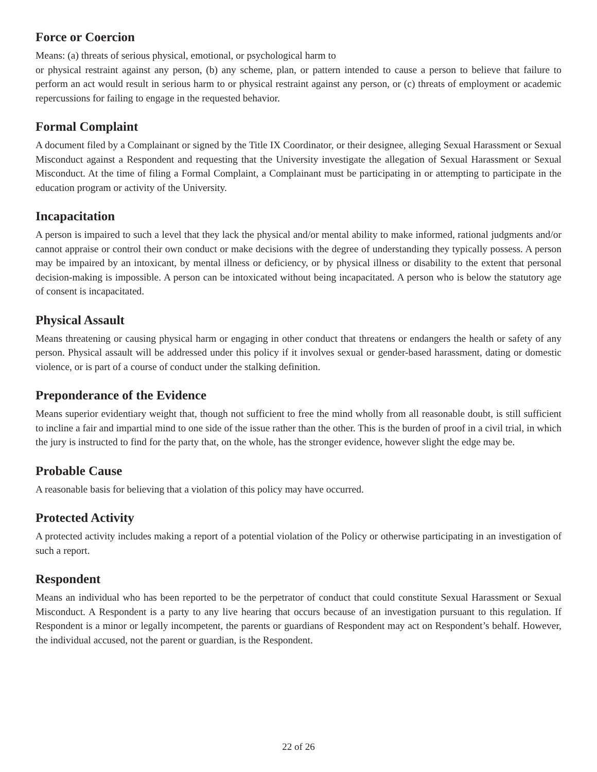Force or Coercion
Means: (a) threats of serious physical, emotional, or psychological harm to
or physical restraint against any person, (b) any scheme, plan, or pattern intended to cause a person to believe that failure to perform an act would result in serious harm to or physical restraint against any person, or (c) threats of employment or academic repercussions for failing to engage in the requested behavior.
Formal Complaint
A document filed by a Complainant or signed by the Title IX Coordinator, or their designee, alleging Sexual Harassment or Sexual Misconduct against a Respondent and requesting that the University investigate the allegation of Sexual Harassment or Sexual Misconduct. At the time of filing a Formal Complaint, a Complainant must be participating in or attempting to participate in the education program or activity of the University.
Incapacitation
A person is impaired to such a level that they lack the physical and/or mental ability to make informed, rational judgments and/or cannot appraise or control their own conduct or make decisions with the degree of understanding they typically possess. A person may be impaired by an intoxicant, by mental illness or deficiency, or by physical illness or disability to the extent that personal decision-making is impossible. A person can be intoxicated without being incapacitated. A person who is below the statutory age of consent is incapacitated.
Physical Assault
Means threatening or causing physical harm or engaging in other conduct that threatens or endangers the health or safety of any person. Physical assault will be addressed under this policy if it involves sexual or gender-based harassment, dating or domestic violence, or is part of a course of conduct under the stalking definition.
Preponderance of the Evidence
Means superior evidentiary weight that, though not sufficient to free the mind wholly from all reasonable doubt, is still sufficient to incline a fair and impartial mind to one side of the issue rather than the other. This is the burden of proof in a civil trial, in which the jury is instructed to find for the party that, on the whole, has the stronger evidence, however slight the edge may be.
Probable Cause
A reasonable basis for believing that a violation of this policy may have occurred.
Protected Activity
A protected activity includes making a report of a potential violation of the Policy or otherwise participating in an investigation of such a report.
Respondent
Means an individual who has been reported to be the perpetrator of conduct that could constitute Sexual Harassment or Sexual Misconduct. A Respondent is a party to any live hearing that occurs because of an investigation pursuant to this regulation. If Respondent is a minor or legally incompetent, the parents or guardians of Respondent may act on Respondent’s behalf. However, the individual accused, not the parent or guardian, is the Respondent.
22 of 26